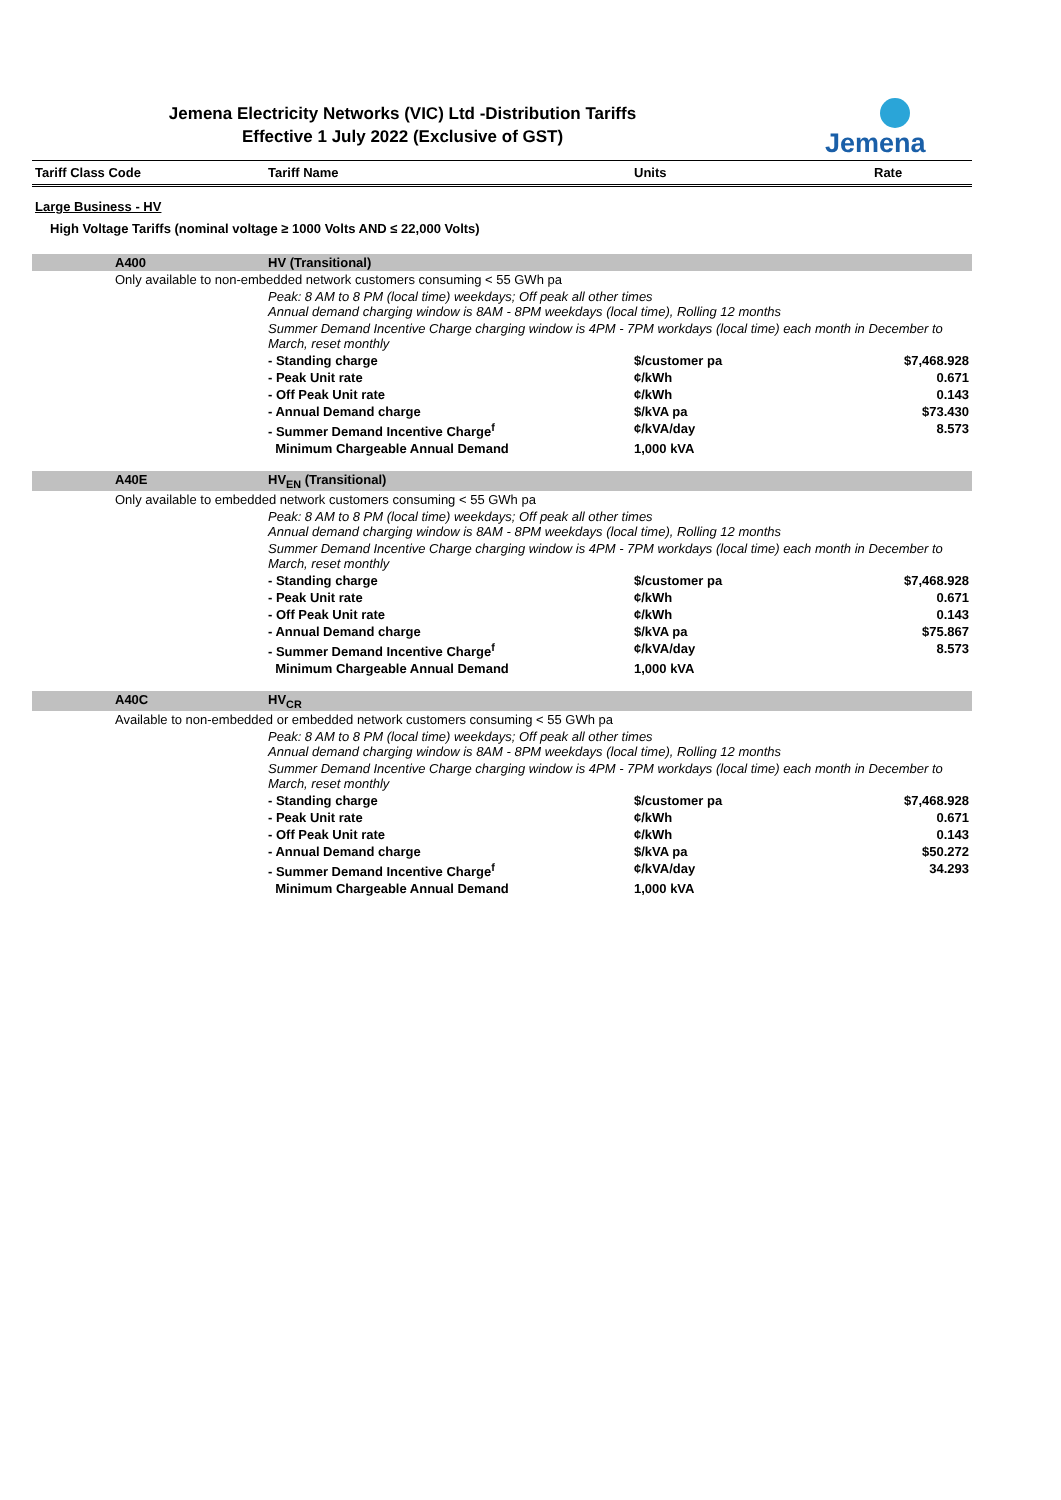Jemena Electricity Networks (VIC) Ltd -Distribution Tariffs
Effective 1 July 2022 (Exclusive of GST)
Jemena
| Tariff Class Code | | Tariff Name | Units | Rate |
| --- | --- | --- | --- | --- |
| Large Business - HV | | | | |
| High Voltage Tariffs (nominal voltage ≥ 1000 Volts AND ≤ 22,000 Volts) | | | | |
| | A400 | HV (Transitional) | | |
| | Only available to non-embedded network customers consuming < 55 GWh pa | | | |
| | | Peak: 8 AM to 8 PM (local time) weekdays; Off peak all other times Annual demand charging window is 8AM - 8PM weekdays (local time), Rolling 12 months | | |
| | | Summer Demand Incentive Charge charging window is 4PM - 7PM workdays (local time) each month in December to March, reset monthly | | |
| | | - Standing charge | $/customer pa | $7,468.928 |
| | | - Peak Unit rate | ¢/kWh | 0.671 |
| | | - Off Peak Unit rate | ¢/kWh | 0.143 |
| | | - Annual Demand charge | $/kVA pa | $73.430 |
| | | - Summer Demand Incentive Charge<sup>f</sup> | ¢/kVA/day | 8.573 |
| | | Minimum Chargeable Annual Demand | 1,000 kVA | |
| | A40E | HV<sub>EN</sub> (Transitional) | | |
| | Only available to embedded network customers consuming < 55 GWh pa | | | |
| | | Peak: 8 AM to 8 PM (local time) weekdays; Off peak all other times Annual demand charging window is 8AM - 8PM weekdays (local time), Rolling 12 months | | |
| | | Summer Demand Incentive Charge charging window is 4PM - 7PM workdays (local time) each month in December to March, reset monthly | | |
| | | - Standing charge | $/customer pa | $7,468.928 |
| | | - Peak Unit rate | ¢/kWh | 0.671 |
| | | - Off Peak Unit rate | ¢/kWh | 0.143 |
| | | - Annual Demand charge | $/kVA pa | $75.867 |
| | | - Summer Demand Incentive Charge<sup>f</sup> | ¢/kVA/day | 8.573 |
| | | Minimum Chargeable Annual Demand | 1,000 kVA | |
| | A40C | HV<sub>CR</sub> | | |
| | Available to non-embedded or embedded network customers consuming < 55 GWh pa | | | |
| | | Peak: 8 AM to 8 PM (local time) weekdays; Off peak all other times Annual demand charging window is 8AM - 8PM weekdays (local time), Rolling 12 months | | |
| | | Summer Demand Incentive Charge charging window is 4PM - 7PM workdays (local time) each month in December to March, reset monthly | | |
| | | - Standing charge | $/customer pa | $7,468.928 |
| | | - Peak Unit rate | ¢/kWh | 0.671 |
| | | - Off Peak Unit rate | ¢/kWh | 0.143 |
| | | - Annual Demand charge | $/kVA pa | $50.272 |
| | | - Summer Demand Incentive Charge<sup>f</sup> | ¢/kVA/day | 34.293 |
| | | Minimum Chargeable Annual Demand | 1,000 kVA | |